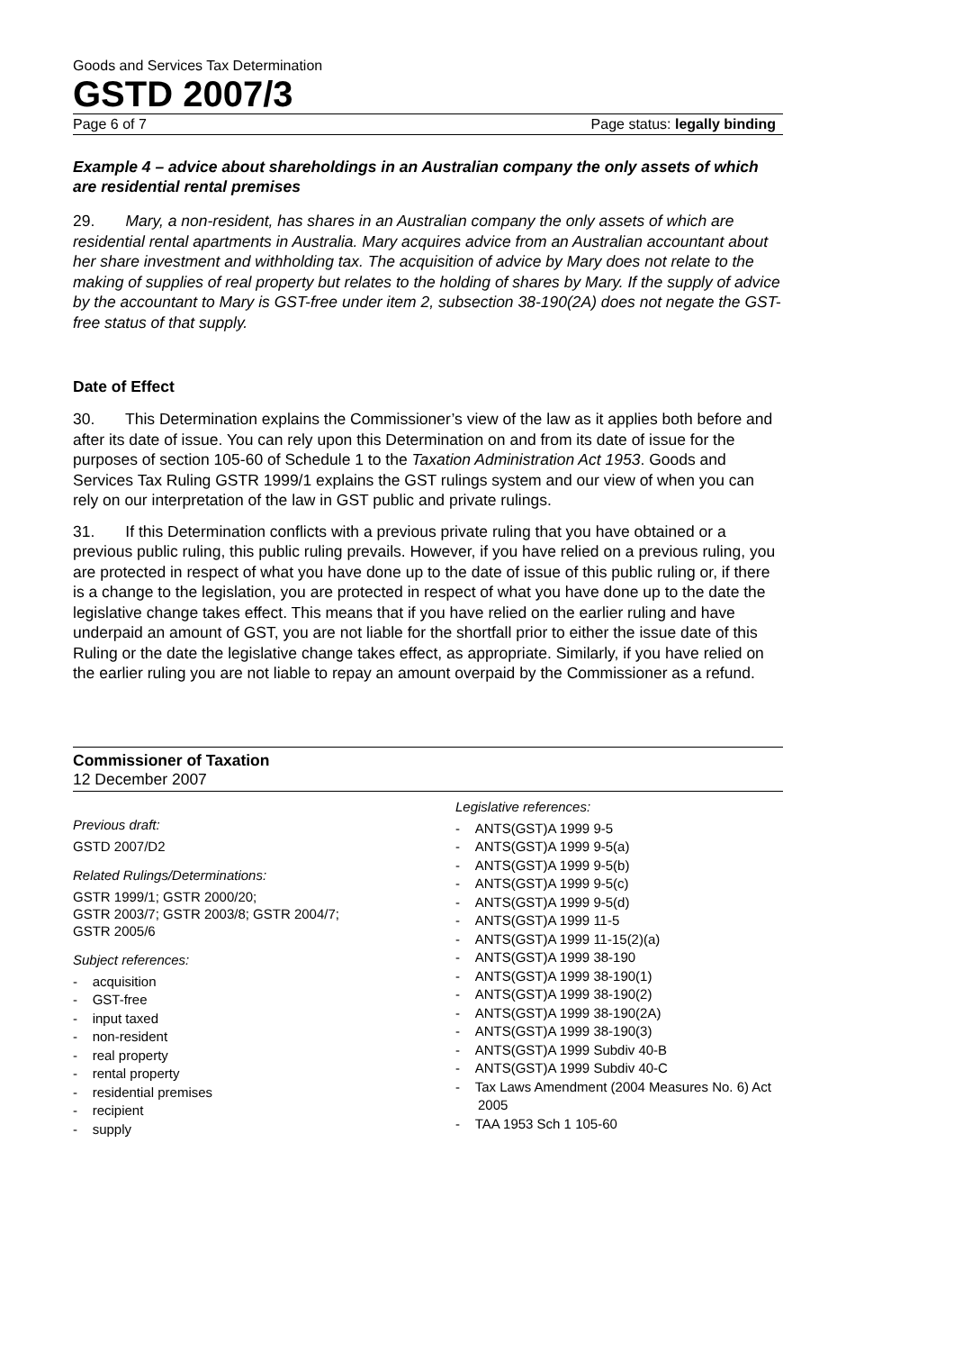Goods and Services Tax Determination
GSTD 2007/3
Page 6 of 7 Page status: legally binding
Example 4 – advice about shareholdings in an Australian company the only assets of which are residential rental premises
29. Mary, a non-resident, has shares in an Australian company the only assets of which are residential rental apartments in Australia. Mary acquires advice from an Australian accountant about her share investment and withholding tax. The acquisition of advice by Mary does not relate to the making of supplies of real property but relates to the holding of shares by Mary. If the supply of advice by the accountant to Mary is GST-free under item 2, subsection 38-190(2A) does not negate the GST-free status of that supply.
Date of Effect
30. This Determination explains the Commissioner’s view of the law as it applies both before and after its date of issue. You can rely upon this Determination on and from its date of issue for the purposes of section 105-60 of Schedule 1 to the Taxation Administration Act 1953. Goods and Services Tax Ruling GSTR 1999/1 explains the GST rulings system and our view of when you can rely on our interpretation of the law in GST public and private rulings.
31. If this Determination conflicts with a previous private ruling that you have obtained or a previous public ruling, this public ruling prevails. However, if you have relied on a previous ruling, you are protected in respect of what you have done up to the date of issue of this public ruling or, if there is a change to the legislation, you are protected in respect of what you have done up to the date the legislative change takes effect. This means that if you have relied on the earlier ruling and have underpaid an amount of GST, you are not liable for the shortfall prior to either the issue date of this Ruling or the date the legislative change takes effect, as appropriate. Similarly, if you have relied on the earlier ruling you are not liable to repay an amount overpaid by the Commissioner as a refund.
Commissioner of Taxation
12 December 2007
Previous draft:
GSTD 2007/D2
Related Rulings/Determinations:
GSTR 1999/1; GSTR 2000/20;
GSTR 2003/7; GSTR 2003/8; GSTR 2004/7;
GSTR 2005/6
Subject references:
- acquisition
- GST-free
- input taxed
- non-resident
- real property
- rental property
- residential premises
- recipient
- supply
Legislative references:
- ANTS(GST)A 1999 9-5
- ANTS(GST)A 1999 9-5(a)
- ANTS(GST)A 1999 9-5(b)
- ANTS(GST)A 1999 9-5(c)
- ANTS(GST)A 1999 9-5(d)
- ANTS(GST)A 1999 11-5
- ANTS(GST)A 1999 11-15(2)(a)
- ANTS(GST)A 1999 38-190
- ANTS(GST)A 1999 38-190(1)
- ANTS(GST)A 1999 38-190(2)
- ANTS(GST)A 1999 38-190(2A)
- ANTS(GST)A 1999 38-190(3)
- ANTS(GST)A 1999 Subdiv 40-B
- ANTS(GST)A 1999 Subdiv 40-C
- Tax Laws Amendment (2004 Measures No. 6) Act 2005
- TAA 1953 Sch 1 105-60